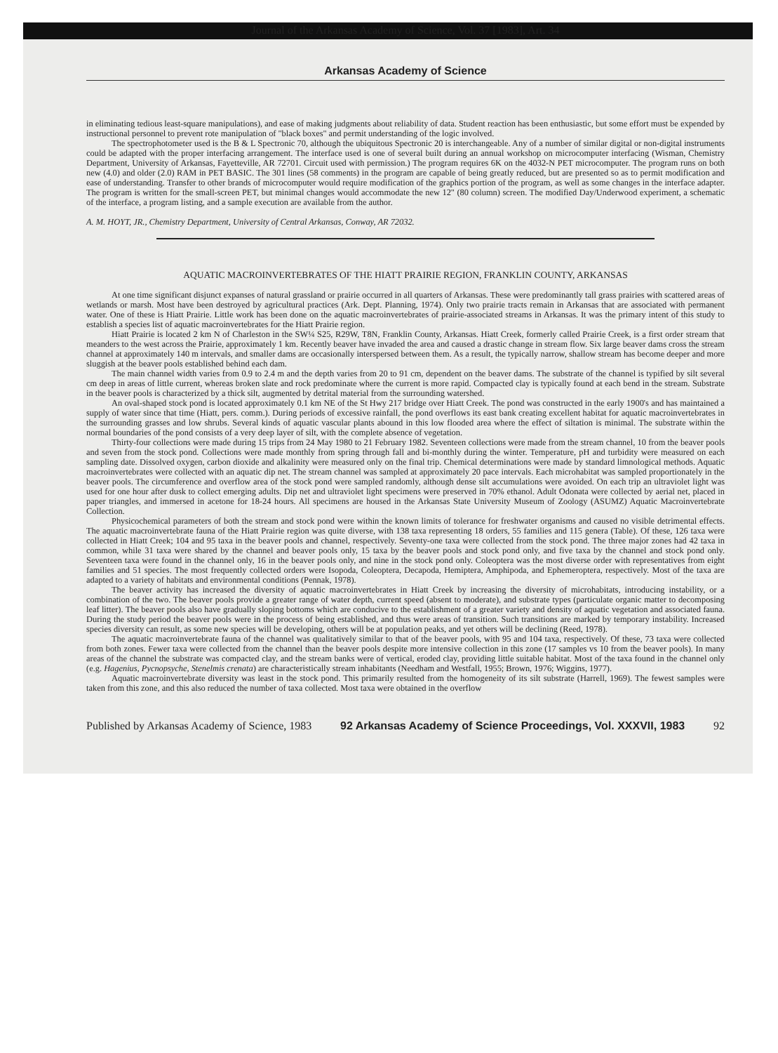Journal of the Arkansas Academy of Science, Vol. 37 [1983], Art. 34
Arkansas Academy of Science
in eliminating tedious least-square manipulations), and ease of making judgments about reliability of data. Student reaction has been enthusiastic, but some effort must be expended by instructional personnel to prevent rote manipulation of "black boxes" and permit understanding of the logic involved.
The spectrophotometer used is the B & L Spectronic 70, although the ubiquitous Spectronic 20 is interchangeable. Any of a number of similar digital or non-digital instruments could be adapted with the proper interfacing arrangement. The interface used is one of several built during an annual workshop on microcomputer interfacing (Wisman, Chemistry Department, University of Arkansas, Fayetteville, AR 72701. Circuit used with permission.) The program requires 6K on the 4032-N PET microcomputer. The program runs on both new (4.0) and older (2.0) RAM in PET BASIC. The 301 lines (58 comments) in the program are capable of being greatly reduced, but are presented so as to permit modification and ease of understanding. Transfer to other brands of microcomputer would require modification of the graphics portion of the program, as well as some changes in the interface adapter. The program is written for the small-screen PET, but minimal changes would accommodate the new 12" (80 column) screen. The modified Day/Underwood experiment, a schematic of the interface, a program listing, and a sample execution are available from the author.
A. M. HOYT, JR., Chemistry Department, University of Central Arkansas, Conway, AR 72032.
AQUATIC MACROINVERTEBRATES OF THE HIATT PRAIRIE REGION, FRANKLIN COUNTY, ARKANSAS
At one time significant disjunct expanses of natural grassland or prairie occurred in all quarters of Arkansas. These were predominantly tall grass prairies with scattered areas of wetlands or marsh. Most have been destroyed by agricultural practices (Ark. Dept. Planning, 1974). Only two prairie tracts remain in Arkansas that are associated with permanent water. One of these is Hiatt Prairie. Little work has been done on the aquatic macroinvertebrates of prairie-associated streams in Arkansas. It was the primary intent of this study to establish a species list of aquatic macroinvertebrates for the Hiatt Prairie region.
Hiatt Prairie is located 2 km N of Charleston in the SW¼ S25, R29W, T8N, Franklin County, Arkansas. Hiatt Creek, formerly called Prairie Creek, is a first order stream that meanders to the west across the Prairie, approximately 1 km. Recently beaver have invaded the area and caused a drastic change in stream flow. Six large beaver dams cross the stream channel at approximately 140 m intervals, and smaller dams are occasionally interspersed between them. As a result, the typically narrow, shallow stream has become deeper and more sluggish at the beaver pools established behind each dam.
The main channel width varies from 0.9 to 2.4 m and the depth varies from 20 to 91 cm, dependent on the beaver dams. The substrate of the channel is typified by silt several cm deep in areas of little current, whereas broken slate and rock predominate where the current is more rapid. Compacted clay is typically found at each bend in the stream. Substrate in the beaver pools is characterized by a thick silt, augmented by detrital material from the surrounding watershed.
An oval-shaped stock pond is located approximately 0.1 km NE of the St Hwy 217 bridge over Hiatt Creek. The pond was constructed in the early 1900's and has maintained a supply of water since that time (Hiatt, pers. comm.). During periods of excessive rainfall, the pond overflows its east bank creating excellent habitat for aquatic macroinvertebrates in the surrounding grasses and low shrubs. Several kinds of aquatic vascular plants abound in this low flooded area where the effect of siltation is minimal. The substrate within the normal boundaries of the pond consists of a very deep layer of silt, with the complete absence of vegetation.
Thirty-four collections were made during 15 trips from 24 May 1980 to 21 February 1982. Seventeen collections were made from the stream channel, 10 from the beaver pools and seven from the stock pond. Collections were made monthly from spring through fall and bi-monthly during the winter. Temperature, pH and turbidity were measured on each sampling date. Dissolved oxygen, carbon dioxide and alkalinity were measured only on the final trip. Chemical determinations were made by standard limnological methods. Aquatic macroinvertebrates were collected with an aquatic dip net. The stream channel was sampled at approximately 20 pace intervals. Each microhabitat was sampled proportionately in the beaver pools. The circumference and overflow area of the stock pond were sampled randomly, although dense silt accumulations were avoided. On each trip an ultraviolet light was used for one hour after dusk to collect emerging adults. Dip net and ultraviolet light specimens were preserved in 70% ethanol. Adult Odonata were collected by aerial net, placed in paper triangles, and immersed in acetone for 18-24 hours. All specimens are housed in the Arkansas State University Museum of Zoology (ASUMZ) Aquatic Macroinvertebrate Collection.
Physicochemical parameters of both the stream and stock pond were within the known limits of tolerance for freshwater organisms and caused no visible detrimental effects. The aquatic macroinvertebrate fauna of the Hiatt Prairie region was quite diverse, with 138 taxa representing 18 orders, 55 families and 115 genera (Table). Of these, 126 taxa were collected in Hiatt Creek; 104 and 95 taxa in the beaver pools and channel, respectively. Seventy-one taxa were collected from the stock pond. The three major zones had 42 taxa in common, while 31 taxa were shared by the channel and beaver pools only, 15 taxa by the beaver pools and stock pond only, and five taxa by the channel and stock pond only. Seventeen taxa were found in the channel only, 16 in the beaver pools only, and nine in the stock pond only. Coleoptera was the most diverse order with representatives from eight families and 51 species. The most frequently collected orders were Isopoda, Coleoptera, Decapoda, Hemiptera, Amphipoda, and Ephemeroptera, respectively. Most of the taxa are adapted to a variety of habitats and environmental conditions (Pennak, 1978).
The beaver activity has increased the diversity of aquatic macroinvertebrates in Hiatt Creek by increasing the diversity of microhabitats, introducing instability, or a combination of the two. The beaver pools provide a greater range of water depth, current speed (absent to moderate), and substrate types (particulate organic matter to decomposing leaf litter). The beaver pools also have gradually sloping bottoms which are conducive to the establishment of a greater variety and density of aquatic vegetation and associated fauna. During the study period the beaver pools were in the process of being established, and thus were areas of transition. Such transitions are marked by temporary instability. Increased species diversity can result, as some new species will be developing, others will be at population peaks, and yet others will be declining (Reed, 1978).
The aquatic macroinvertebrate fauna of the channel was qualitatively similar to that of the beaver pools, with 95 and 104 taxa, respectively. Of these, 73 taxa were collected from both zones. Fewer taxa were collected from the channel than the beaver pools despite more intensive collection in this zone (17 samples vs 10 from the beaver pools). In many areas of the channel the substrate was compacted clay, and the stream banks were of vertical, eroded clay, providing little suitable habitat. Most of the taxa found in the channel only (e.g. Hagenius, Pycnopsyche, Stenelmis crenata) are characteristically stream inhabitants (Needham and Westfall, 1955; Brown, 1976; Wiggins, 1977).
Aquatic macroinvertebrate diversity was least in the stock pond. This primarily resulted from the homogeneity of its silt substrate (Harrell, 1969). The fewest samples were taken from this zone, and this also reduced the number of taxa collected. Most taxa were obtained in the overflow
Published by Arkansas Academy of Science, 1983 92 Arkansas Academy of Science Proceedings, Vol. XXXVII, 1983 92